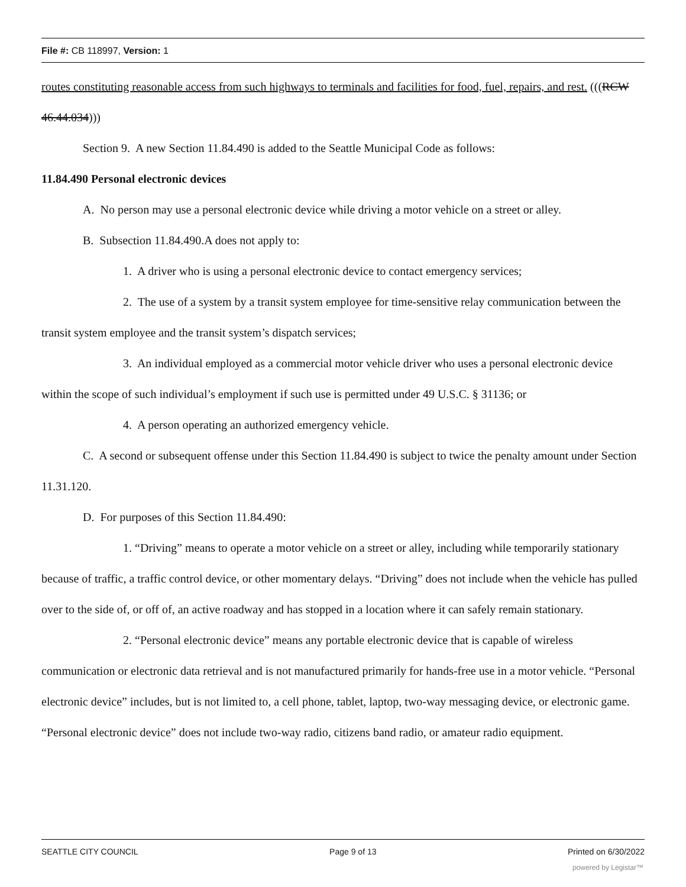File #: CB 118997, Version: 1
routes constituting reasonable access from such highways to terminals and facilities for food, fuel, repairs, and rest. (((RCW 46.44.034)))
Section 9. A new Section 11.84.490 is added to the Seattle Municipal Code as follows:
11.84.490 Personal electronic devices
A. No person may use a personal electronic device while driving a motor vehicle on a street or alley.
B. Subsection 11.84.490.A does not apply to:
1. A driver who is using a personal electronic device to contact emergency services;
2. The use of a system by a transit system employee for time-sensitive relay communication between the transit system employee and the transit system’s dispatch services;
3. An individual employed as a commercial motor vehicle driver who uses a personal electronic device within the scope of such individual’s employment if such use is permitted under 49 U.S.C. § 31136; or
4. A person operating an authorized emergency vehicle.
C. A second or subsequent offense under this Section 11.84.490 is subject to twice the penalty amount under Section 11.31.120.
D. For purposes of this Section 11.84.490:
1. “Driving” means to operate a motor vehicle on a street or alley, including while temporarily stationary because of traffic, a traffic control device, or other momentary delays. “Driving” does not include when the vehicle has pulled over to the side of, or off of, an active roadway and has stopped in a location where it can safely remain stationary.
2. “Personal electronic device” means any portable electronic device that is capable of wireless communication or electronic data retrieval and is not manufactured primarily for hands-free use in a motor vehicle. “Personal electronic device” includes, but is not limited to, a cell phone, tablet, laptop, two-way messaging device, or electronic game. “Personal electronic device” does not include two-way radio, citizens band radio, or amateur radio equipment.
SEATTLE CITY COUNCIL Page 9 of 13 Printed on 6/30/2022
powered by Legistar™